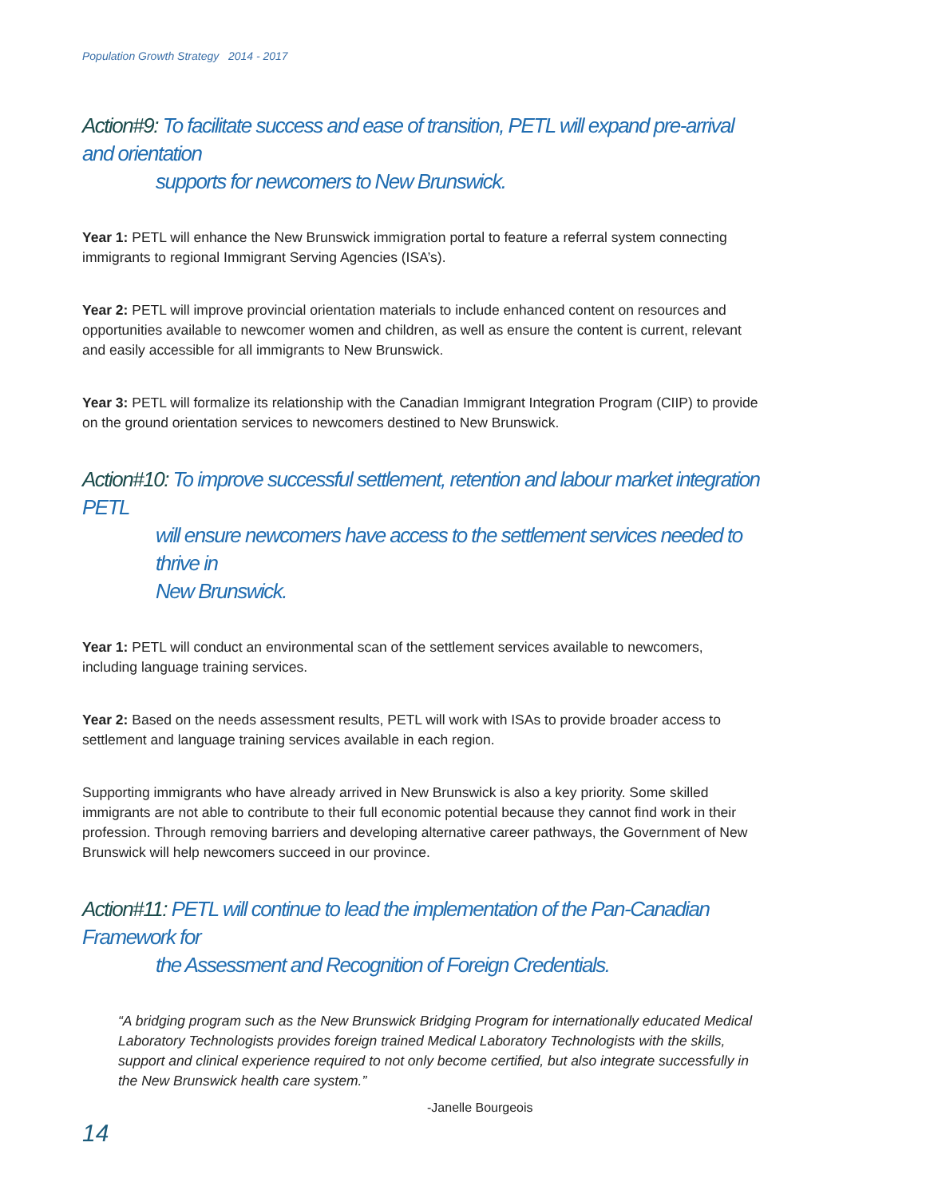Population Growth Strategy 2014 - 2017
Action#9: To facilitate success and ease of transition, PETL will expand pre-arrival and orientation
supports for newcomers to New Brunswick.
Year 1: PETL will enhance the New Brunswick immigration portal to feature a referral system connecting immigrants to regional Immigrant Serving Agencies (ISA’s).
Year 2: PETL will improve provincial orientation materials to include enhanced content on resources and opportunities available to newcomer women and children, as well as ensure the content is current, relevant and easily accessible for all immigrants to New Brunswick.
Year 3: PETL will formalize its relationship with the Canadian Immigrant Integration Program (CIIP) to provide on the ground orientation services to newcomers destined to New Brunswick.
Action#10: To improve successful settlement, retention and labour market integration PETL
will ensure newcomers have access to the settlement services needed to thrive in
New Brunswick.
Year 1: PETL will conduct an environmental scan of the settlement services available to newcomers, including language training services.
Year 2: Based on the needs assessment results, PETL will work with ISAs to provide broader access to settlement and language training services available in each region.
Supporting immigrants who have already arrived in New Brunswick is also a key priority. Some skilled immigrants are not able to contribute to their full economic potential because they cannot find work in their profession. Through removing barriers and developing alternative career pathways, the Government of New Brunswick will help newcomers succeed in our province.
Action#11: PETL will continue to lead the implementation of the Pan-Canadian Framework for
the Assessment and Recognition of Foreign Credentials.
“A bridging program such as the New Brunswick Bridging Program for internationally educated Medical Laboratory Technologists provides foreign trained Medical Laboratory Technologists with the skills, support and clinical experience required to not only become certified, but also integrate successfully in the New Brunswick health care system.”
-Janelle Bourgeois
14